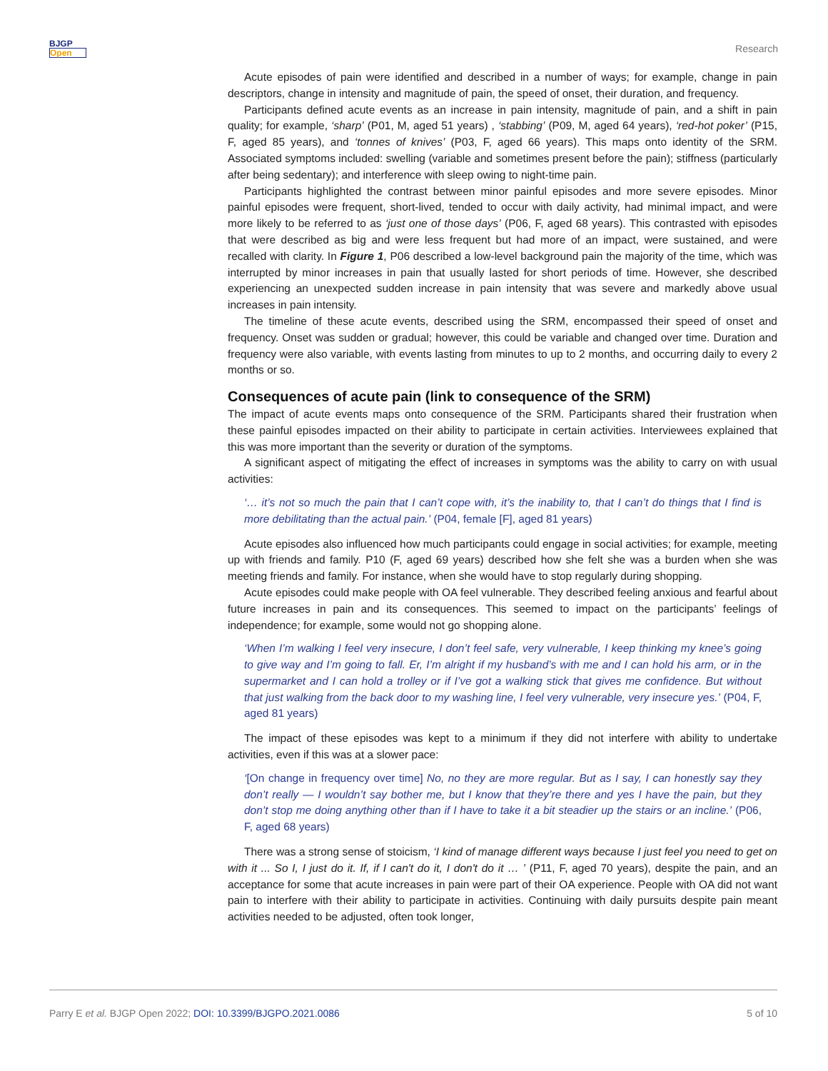BJGP
Open
Research
Acute episodes of pain were identified and described in a number of ways; for example, change in pain descriptors, change in intensity and magnitude of pain, the speed of onset, their duration, and frequency.
Participants defined acute events as an increase in pain intensity, magnitude of pain, and a shift in pain quality; for example, ‘sharp’ (P01, M, aged 51 years) , ‘stabbing’ (P09, M, aged 64 years), ‘red-hot poker’ (P15, F, aged 85 years), and ‘tonnes of knives’ (P03, F, aged 66 years). This maps onto identity of the SRM. Associated symptoms included: swelling (variable and sometimes present before the pain); stiffness (particularly after being sedentary); and interference with sleep owing to night-time pain.
Participants highlighted the contrast between minor painful episodes and more severe episodes. Minor painful episodes were frequent, short-lived, tended to occur with daily activity, had minimal impact, and were more likely to be referred to as ‘just one of those days’ (P06, F, aged 68 years). This contrasted with episodes that were described as big and were less frequent but had more of an impact, were sustained, and were recalled with clarity. In Figure 1, P06 described a low-level background pain the majority of the time, which was interrupted by minor increases in pain that usually lasted for short periods of time. However, she described experiencing an unexpected sudden increase in pain intensity that was severe and markedly above usual increases in pain intensity.
The timeline of these acute events, described using the SRM, encompassed their speed of onset and frequency. Onset was sudden or gradual; however, this could be variable and changed over time. Duration and frequency were also variable, with events lasting from minutes to up to 2 months, and occurring daily to every 2 months or so.
Consequences of acute pain (link to consequence of the SRM)
The impact of acute events maps onto consequence of the SRM. Participants shared their frustration when these painful episodes impacted on their ability to participate in certain activities. Interviewees explained that this was more important than the severity or duration of the symptoms.
A significant aspect of mitigating the effect of increases in symptoms was the ability to carry on with usual activities:
‘… it’s not so much the pain that I can’t cope with, it’s the inability to, that I can’t do things that I find is more debilitating than the actual pain.’ (P04, female [F], aged 81 years)
Acute episodes also influenced how much participants could engage in social activities; for example, meeting up with friends and family. P10 (F, aged 69 years) described how she felt she was a burden when she was meeting friends and family. For instance, when she would have to stop regularly during shopping.
Acute episodes could make people with OA feel vulnerable. They described feeling anxious and fearful about future increases in pain and its consequences. This seemed to impact on the participants’ feelings of independence; for example, some would not go shopping alone.
‘When I’m walking I feel very insecure, I don’t feel safe, very vulnerable, I keep thinking my knee’s going to give way and I’m going to fall. Er, I’m alright if my husband’s with me and I can hold his arm, or in the supermarket and I can hold a trolley or if I’ve got a walking stick that gives me confidence. But without that just walking from the back door to my washing line, I feel very vulnerable, very insecure yes.’ (P04, F, aged 81 years)
The impact of these episodes was kept to a minimum if they did not interfere with ability to undertake activities, even if this was at a slower pace:
‘[On change in frequency over time] No, no they are more regular. But as I say, I can honestly say they don’t really — I wouldn’t say bother me, but I know that they’re there and yes I have the pain, but they don’t stop me doing anything other than if I have to take it a bit steadier up the stairs or an incline.’ (P06, F, aged 68 years)
There was a strong sense of stoicism, ‘I kind of manage different ways because I just feel you need to get on with it ... So I, I just do it. If, if I can't do it, I don't do it … ’ (P11, F, aged 70 years), despite the pain, and an acceptance for some that acute increases in pain were part of their OA experience. People with OA did not want pain to interfere with their ability to participate in activities. Continuing with daily pursuits despite pain meant activities needed to be adjusted, often took longer,
Parry E et al. BJGP Open 2022; DOI: 10.3399/BJGPO.2021.0086
5 of 10